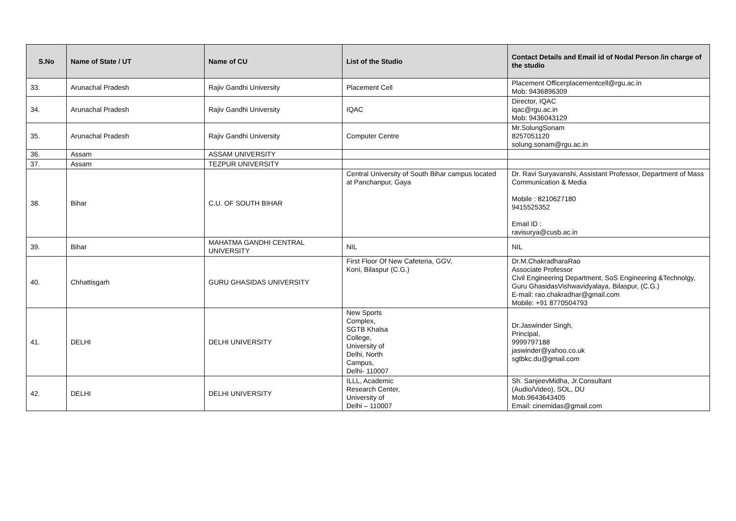| S.No | Name of State / UT | Name of CU | List of the Studio | Contact Details and Email id of Nodal Person /in charge of the studio |
| --- | --- | --- | --- | --- |
| 33. | Arunachal Pradesh | Rajiv Gandhi University | Placement Cell | Placement Officerplacementcell@rgu.ac.in Mob: 9436896309 |
| 34. | Arunachal Pradesh | Rajiv Gandhi University | IQAC | Director, IQAC iqac@rgu.ac.in Mob: 9436043129 |
| 35. | Arunachal Pradesh | Rajiv Gandhi University | Computer Centre | Mr.SolungSonam 8257051120 solung.sonam@rgu.ac.in |
| 36. | Assam | ASSAM UNIVERSITY | | |
| 37. | Assam | TEZPUR UNIVERSITY | | |
| 38. | Bihar | C.U. OF SOUTH BIHAR | Central University of South Bihar campus located at Panchanpur, Gaya | Dr. Ravi Suryavanshi, Assistant Professor, Department of Mass Communication & Media Mobile : 8210627180 9415525352 Email ID : ravisurya@cusb.ac.in |
| 39. | Bihar | MAHATMA GANDHI CENTRAL UNIVERSITY | NIL | NIL |
| 40. | Chhattisgarh | GURU GHASIDAS UNIVERSITY | First Floor Of New Cafeteria, GGV, Koni, Bilaspur (C.G.) | Dr.M.ChakradharaRao Associate Professor Civil Engineering Department, SoS Engineering &Technolgy, Guru GhasidasVishwavidyalaya, Bilaspur, (C.G.) E-mail: rao.chakradhar@gmail.com Mobile: +91 8770504793 |
| 41. | DELHI | DELHI UNIVERSITY | New Sports Complex, SGTB Khalsa College, University of Delhi, North Campus, Delhi- 110007 | Dr.Jaswinder Singh, Principal, 9999797188 jaswinder@yahoo.co.uk sgtbkc.du@gmail.com |
| 42. | DELHI | DELHI UNIVERSITY | ILLL, Academic Research Center, University of Delhi – 110007 | Sh. SanjeevMidha, Jr.Consultant (Audio/Video), SOL, DU Mob.9643643405 Email: cinemidas@gmail.com |